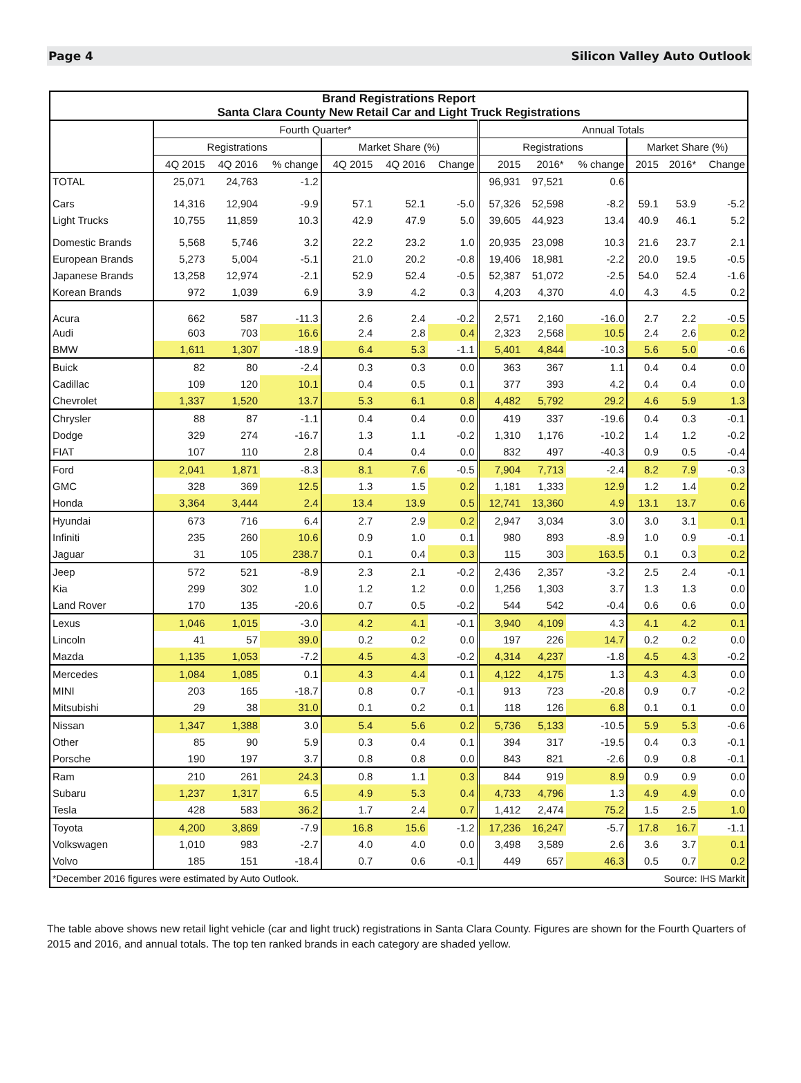Page 4 Silicon Valley Auto Outlook
| Brand Registrations Report Santa Clara County New Retail Car and Light Truck Registrations | | | | | | | | | | | | |
| --- | --- | --- | --- | --- | --- | --- | --- | --- | --- | --- | --- | --- |
| | Fourth Quarter* | | | | | | Annual Totals | | | | | |
| | Registrations | | | Market Share (%) | | | Registrations | | | Market Share (%) | | |
| | 4Q 2015 | 4Q 2016 | % change | 4Q 2015 | 4Q 2016 | Change | 2015 | 2016* | % change | 2015 | 2016* | Change |
| TOTAL | 25,071 | 24,763 | -1.2 | | | | 96,931 | 97,521 | 0.6 | | | |
| Cars | 14,316 | 12,904 | -9.9 | 57.1 | 52.1 | -5.0 | 57,326 | 52,598 | -8.2 | 59.1 | 53.9 | -5.2 |
| Light Trucks | 10,755 | 11,859 | 10.3 | 42.9 | 47.9 | 5.0 | 39,605 | 44,923 | 13.4 | 40.9 | 46.1 | 5.2 |
| Domestic Brands | 5,568 | 5,746 | 3.2 | 22.2 | 23.2 | 1.0 | 20,935 | 23,098 | 10.3 | 21.6 | 23.7 | 2.1 |
| European Brands | 5,273 | 5,004 | -5.1 | 21.0 | 20.2 | -0.8 | 19,406 | 18,981 | -2.2 | 20.0 | 19.5 | -0.5 |
| Japanese Brands | 13,258 | 12,974 | -2.1 | 52.9 | 52.4 | -0.5 | 52,387 | 51,072 | -2.5 | 54.0 | 52.4 | -1.6 |
| Korean Brands | 972 | 1,039 | 6.9 | 3.9 | 4.2 | 0.3 | 4,203 | 4,370 | 4.0 | 4.3 | 4.5 | 0.2 |
| Acura | 662 | 587 | -11.3 | 2.6 | 2.4 | -0.2 | 2,571 | 2,160 | -16.0 | 2.7 | 2.2 | -0.5 |
| Audi | 603 | 703 | 16.6 | 2.4 | 2.8 | 0.4 | 2,323 | 2,568 | 10.5 | 2.4 | 2.6 | 0.2 |
| BMW | 1,611 | 1,307 | -18.9 | 6.4 | 5.3 | -1.1 | 5,401 | 4,844 | -10.3 | 5.6 | 5.0 | -0.6 |
| Buick | 82 | 80 | -2.4 | 0.3 | 0.3 | 0.0 | 363 | 367 | 1.1 | 0.4 | 0.4 | 0.0 |
| Cadillac | 109 | 120 | 10.1 | 0.4 | 0.5 | 0.1 | 377 | 393 | 4.2 | 0.4 | 0.4 | 0.0 |
| Chevrolet | 1,337 | 1,520 | 13.7 | 5.3 | 6.1 | 0.8 | 4,482 | 5,792 | 29.2 | 4.6 | 5.9 | 1.3 |
| Chrysler | 88 | 87 | -1.1 | 0.4 | 0.4 | 0.0 | 419 | 337 | -19.6 | 0.4 | 0.3 | -0.1 |
| Dodge | 329 | 274 | -16.7 | 1.3 | 1.1 | -0.2 | 1,310 | 1,176 | -10.2 | 1.4 | 1.2 | -0.2 |
| FIAT | 107 | 110 | 2.8 | 0.4 | 0.4 | 0.0 | 832 | 497 | -40.3 | 0.9 | 0.5 | -0.4 |
| Ford | 2,041 | 1,871 | -8.3 | 8.1 | 7.6 | -0.5 | 7,904 | 7,713 | -2.4 | 8.2 | 7.9 | -0.3 |
| GMC | 328 | 369 | 12.5 | 1.3 | 1.5 | 0.2 | 1,181 | 1,333 | 12.9 | 1.2 | 1.4 | 0.2 |
| Honda | 3,364 | 3,444 | 2.4 | 13.4 | 13.9 | 0.5 | 12,741 | 13,360 | 4.9 | 13.1 | 13.7 | 0.6 |
| Hyundai | 673 | 716 | 6.4 | 2.7 | 2.9 | 0.2 | 2,947 | 3,034 | 3.0 | 3.0 | 3.1 | 0.1 |
| Infiniti | 235 | 260 | 10.6 | 0.9 | 1.0 | 0.1 | 980 | 893 | -8.9 | 1.0 | 0.9 | -0.1 |
| Jaguar | 31 | 105 | 238.7 | 0.1 | 0.4 | 0.3 | 115 | 303 | 163.5 | 0.1 | 0.3 | 0.2 |
| Jeep | 572 | 521 | -8.9 | 2.3 | 2.1 | -0.2 | 2,436 | 2,357 | -3.2 | 2.5 | 2.4 | -0.1 |
| Kia | 299 | 302 | 1.0 | 1.2 | 1.2 | 0.0 | 1,256 | 1,303 | 3.7 | 1.3 | 1.3 | 0.0 |
| Land Rover | 170 | 135 | -20.6 | 0.7 | 0.5 | -0.2 | 544 | 542 | -0.4 | 0.6 | 0.6 | 0.0 |
| Lexus | 1,046 | 1,015 | -3.0 | 4.2 | 4.1 | -0.1 | 3,940 | 4,109 | 4.3 | 4.1 | 4.2 | 0.1 |
| Lincoln | 41 | 57 | 39.0 | 0.2 | 0.2 | 0.0 | 197 | 226 | 14.7 | 0.2 | 0.2 | 0.0 |
| Mazda | 1,135 | 1,053 | -7.2 | 4.5 | 4.3 | -0.2 | 4,314 | 4,237 | -1.8 | 4.5 | 4.3 | -0.2 |
| Mercedes | 1,084 | 1,085 | 0.1 | 4.3 | 4.4 | 0.1 | 4,122 | 4,175 | 1.3 | 4.3 | 4.3 | 0.0 |
| MINI | 203 | 165 | -18.7 | 0.8 | 0.7 | -0.1 | 913 | 723 | -20.8 | 0.9 | 0.7 | -0.2 |
| Mitsubishi | 29 | 38 | 31.0 | 0.1 | 0.2 | 0.1 | 118 | 126 | 6.8 | 0.1 | 0.1 | 0.0 |
| Nissan | 1,347 | 1,388 | 3.0 | 5.4 | 5.6 | 0.2 | 5,736 | 5,133 | -10.5 | 5.9 | 5.3 | -0.6 |
| Other | 85 | 90 | 5.9 | 0.3 | 0.4 | 0.1 | 394 | 317 | -19.5 | 0.4 | 0.3 | -0.1 |
| Porsche | 190 | 197 | 3.7 | 0.8 | 0.8 | 0.0 | 843 | 821 | -2.6 | 0.9 | 0.8 | -0.1 |
| Ram | 210 | 261 | 24.3 | 0.8 | 1.1 | 0.3 | 844 | 919 | 8.9 | 0.9 | 0.9 | 0.0 |
| Subaru | 1,237 | 1,317 | 6.5 | 4.9 | 5.3 | 0.4 | 4,733 | 4,796 | 1.3 | 4.9 | 4.9 | 0.0 |
| Tesla | 428 | 583 | 36.2 | 1.7 | 2.4 | 0.7 | 1,412 | 2,474 | 75.2 | 1.5 | 2.5 | 1.0 |
| Toyota | 4,200 | 3,869 | -7.9 | 16.8 | 15.6 | -1.2 | 17,236 | 16,247 | -5.7 | 17.8 | 16.7 | -1.1 |
| Volkswagen | 1,010 | 983 | -2.7 | 4.0 | 4.0 | 0.0 | 3,498 | 3,589 | 2.6 | 3.6 | 3.7 | 0.1 |
| Volvo | 185 | 151 | -18.4 | 0.7 | 0.6 | -0.1 | 449 | 657 | 46.3 | 0.5 | 0.7 | 0.2 |
| *December 2016 figures were estimated by Auto Outlook. | | | | | | | Source: IHS Markit | | | | | |
The table above shows new retail light vehicle (car and light truck) registrations in Santa Clara County. Figures are shown for the Fourth Quarters of 2015 and 2016, and annual totals. The top ten ranked brands in each category are shaded yellow.